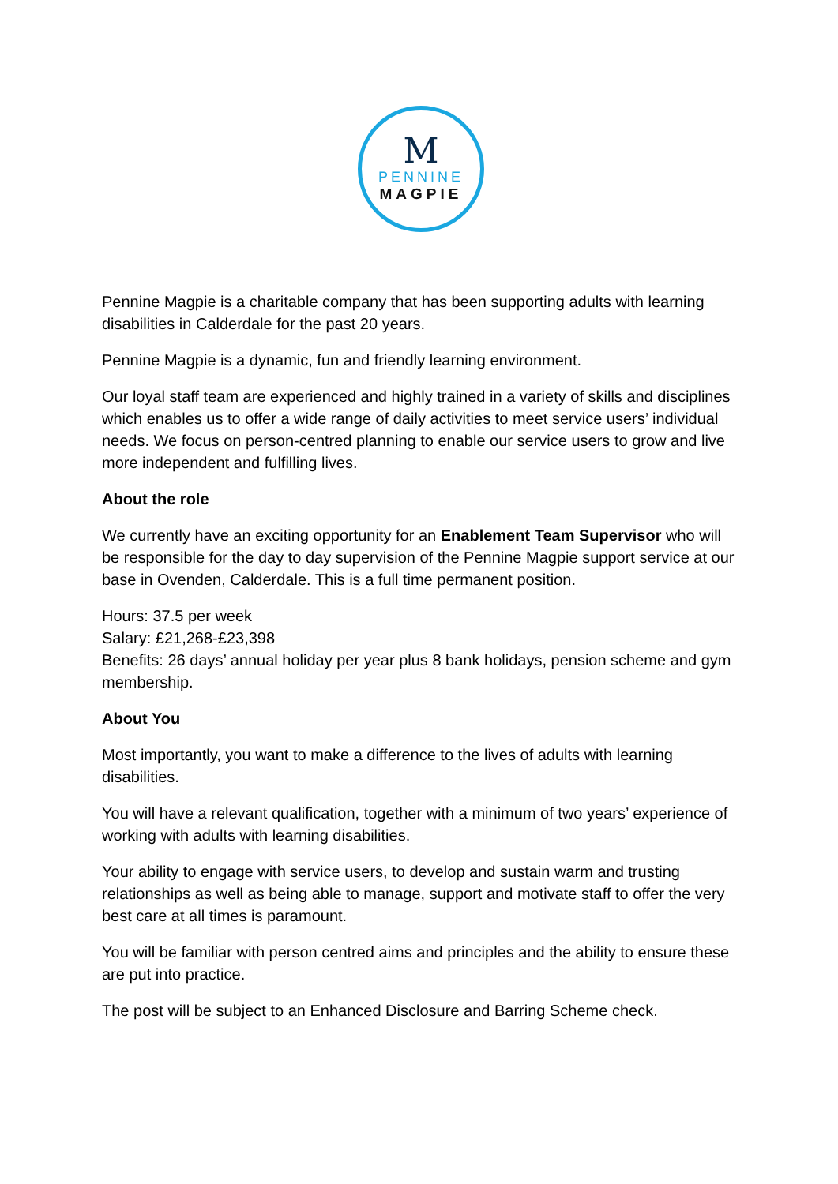M
PENNINE
MAGPIE
Pennine Magpie is a charitable company that has been supporting adults with learning disabilities in Calderdale for the past 20 years.
Pennine Magpie is a dynamic, fun and friendly learning environment.
Our loyal staff team are experienced and highly trained in a variety of skills and disciplines which enables us to offer a wide range of daily activities to meet service users’ individual needs. We focus on person-centred planning to enable our service users to grow and live more independent and fulfilling lives.
About the role
We currently have an exciting opportunity for an Enablement Team Supervisor who will be responsible for the day to day supervision of the Pennine Magpie support service at our base in Ovenden, Calderdale. This is a full time permanent position.
Hours: 37.5 per week
Salary: £21,268-£23,398
Benefits: 26 days’ annual holiday per year plus 8 bank holidays, pension scheme and gym membership.
About You
Most importantly, you want to make a difference to the lives of adults with learning disabilities.
You will have a relevant qualification, together with a minimum of two years’ experience of working with adults with learning disabilities.
Your ability to engage with service users, to develop and sustain warm and trusting relationships as well as being able to manage, support and motivate staff to offer the very best care at all times is paramount.
You will be familiar with person centred aims and principles and the ability to ensure these are put into practice.
The post will be subject to an Enhanced Disclosure and Barring Scheme check.